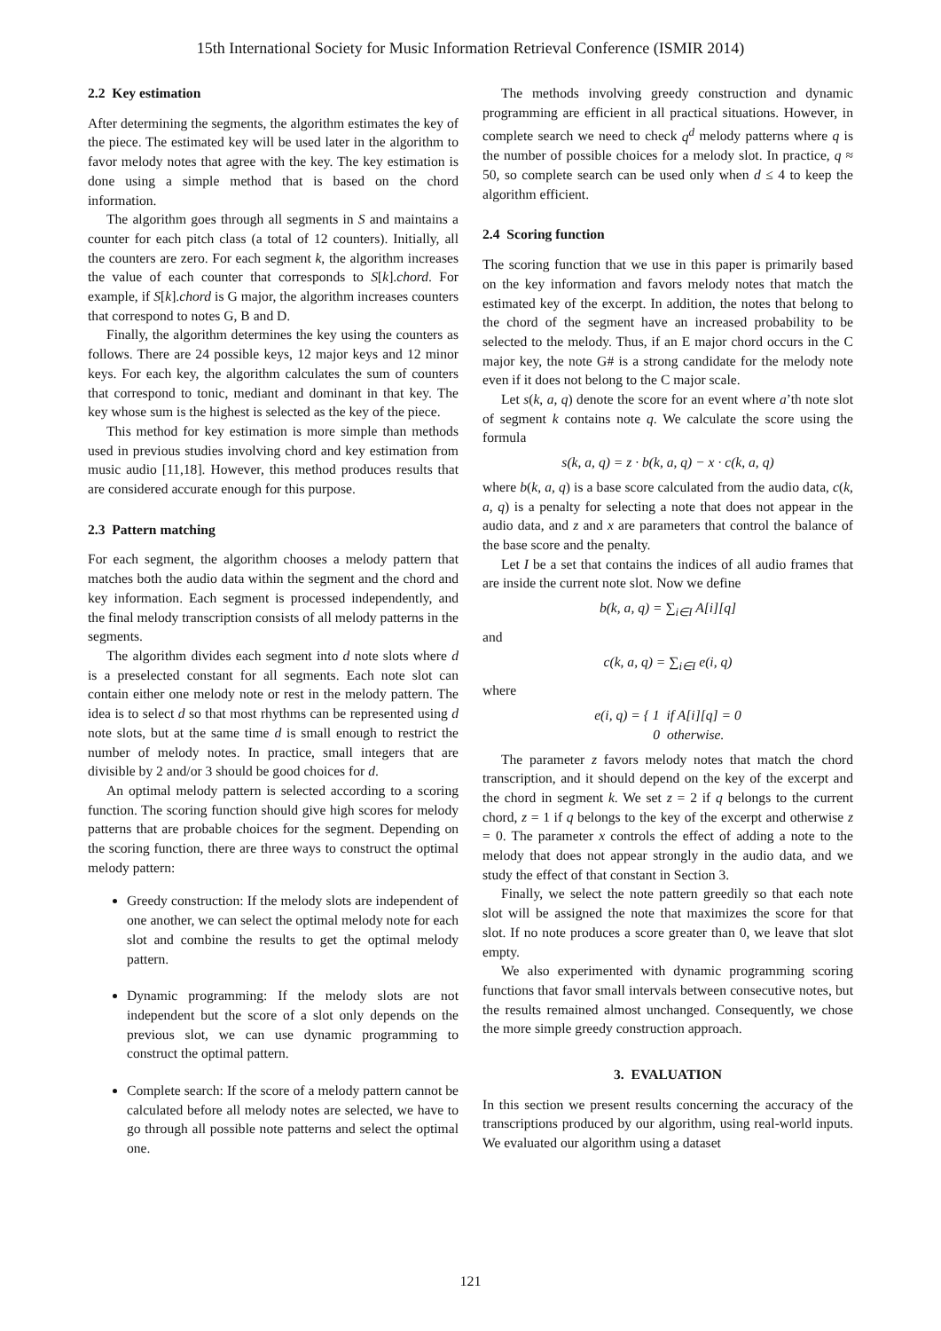15th International Society for Music Information Retrieval Conference (ISMIR 2014)
2.2 Key estimation
After determining the segments, the algorithm estimates the key of the piece. The estimated key will be used later in the algorithm to favor melody notes that agree with the key. The key estimation is done using a simple method that is based on the chord information.
The algorithm goes through all segments in S and maintains a counter for each pitch class (a total of 12 counters). Initially, all the counters are zero. For each segment k, the algorithm increases the value of each counter that corresponds to S[k].chord. For example, if S[k].chord is G major, the algorithm increases counters that correspond to notes G, B and D.
Finally, the algorithm determines the key using the counters as follows. There are 24 possible keys, 12 major keys and 12 minor keys. For each key, the algorithm calculates the sum of counters that correspond to tonic, mediant and dominant in that key. The key whose sum is the highest is selected as the key of the piece.
This method for key estimation is more simple than methods used in previous studies involving chord and key estimation from music audio [11,18]. However, this method produces results that are considered accurate enough for this purpose.
2.3 Pattern matching
For each segment, the algorithm chooses a melody pattern that matches both the audio data within the segment and the chord and key information. Each segment is processed independently, and the final melody transcription consists of all melody patterns in the segments.
The algorithm divides each segment into d note slots where d is a preselected constant for all segments. Each note slot can contain either one melody note or rest in the melody pattern. The idea is to select d so that most rhythms can be represented using d note slots, but at the same time d is small enough to restrict the number of melody notes. In practice, small integers that are divisible by 2 and/or 3 should be good choices for d.
An optimal melody pattern is selected according to a scoring function. The scoring function should give high scores for melody patterns that are probable choices for the segment. Depending on the scoring function, there are three ways to construct the optimal melody pattern:
Greedy construction: If the melody slots are independent of one another, we can select the optimal melody note for each slot and combine the results to get the optimal melody pattern.
Dynamic programming: If the melody slots are not independent but the score of a slot only depends on the previous slot, we can use dynamic programming to construct the optimal pattern.
Complete search: If the score of a melody pattern cannot be calculated before all melody notes are selected, we have to go through all possible note patterns and select the optimal one.
The methods involving greedy construction and dynamic programming are efficient in all practical situations. However, in complete search we need to check q<sup>d</sup> melody patterns where q is the number of possible choices for a melody slot. In practice, q ≈ 50, so complete search can be used only when d ≤ 4 to keep the algorithm efficient.
2.4 Scoring function
The scoring function that we use in this paper is primarily based on the key information and favors melody notes that match the estimated key of the excerpt. In addition, the notes that belong to the chord of the segment have an increased probability to be selected to the melody. Thus, if an E major chord occurs in the C major key, the note G# is a strong candidate for the melody note even if it does not belong to the C major scale.
Let s(k, a, q) denote the score for an event where a’th note slot of segment k contains note q. We calculate the score using the formula
s(k, a, q) = z · b(k, a, q) − x · c(k, a, q)
where b(k, a, q) is a base score calculated from the audio data, c(k, a, q) is a penalty for selecting a note that does not appear in the audio data, and z and x are parameters that control the balance of the base score and the penalty.
Let I be a set that contains the indices of all audio frames that are inside the current note slot. Now we define
b(k, a, q) = ∑<sub>i∈I</sub> A[i][q]
and
c(k, a, q) = ∑<sub>i∈I</sub> e(i, q)
where
e(i, q) = { 1 if A[i][q] = 0
0 otherwise.
The parameter z favors melody notes that match the chord transcription, and it should depend on the key of the excerpt and the chord in segment k. We set z = 2 if q belongs to the current chord, z = 1 if q belongs to the key of the excerpt and otherwise z = 0. The parameter x controls the effect of adding a note to the melody that does not appear strongly in the audio data, and we study the effect of that constant in Section 3.
Finally, we select the note pattern greedily so that each note slot will be assigned the note that maximizes the score for that slot. If no note produces a score greater than 0, we leave that slot empty.
We also experimented with dynamic programming scoring functions that favor small intervals between consecutive notes, but the results remained almost unchanged. Consequently, we chose the more simple greedy construction approach.
3. EVALUATION
In this section we present results concerning the accuracy of the transcriptions produced by our algorithm, using real-world inputs. We evaluated our algorithm using a dataset
121